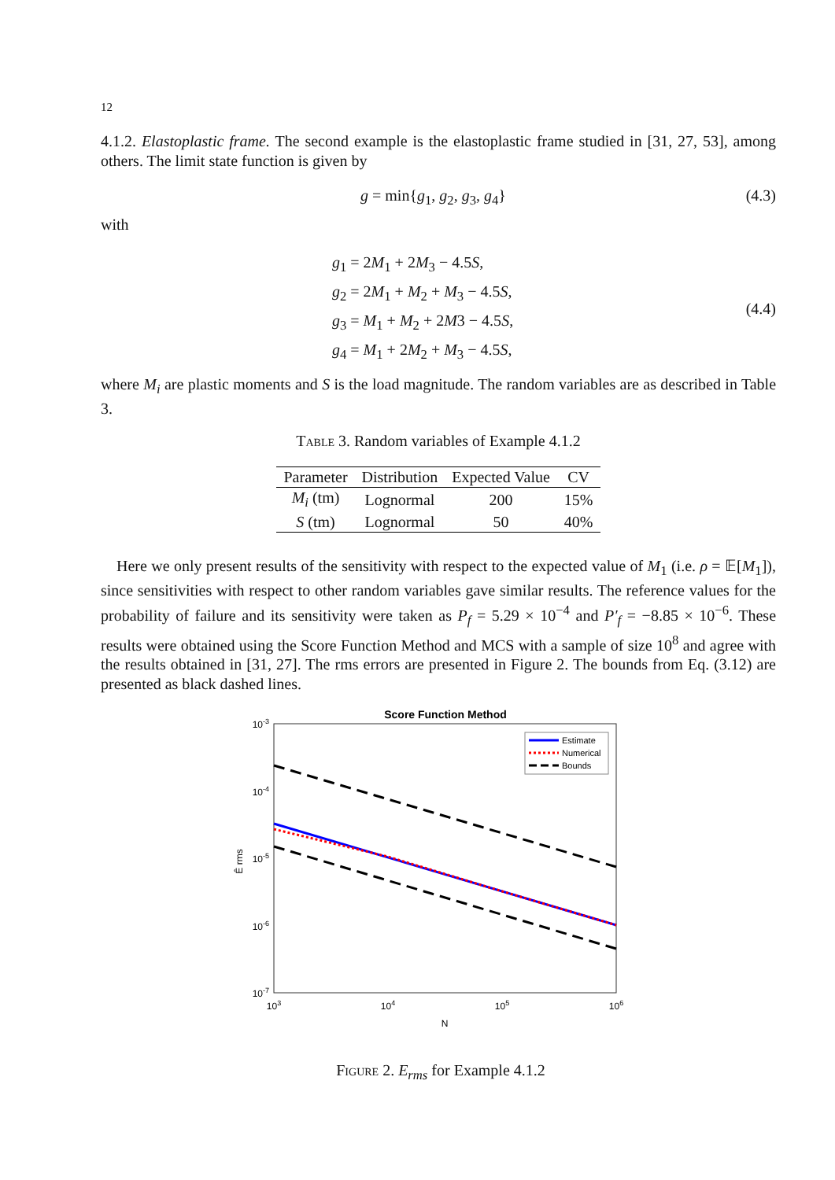12
4.1.2. Elastoplastic frame. The second example is the elastoplastic frame studied in [31, 27, 53], among others. The limit state function is given by
g = min{g<sub>1</sub>, g<sub>2</sub>, g<sub>3</sub>, g<sub>4</sub>} (4.3)
with
g<sub>1</sub> = 2M<sub>1</sub> + 2M<sub>3</sub> − 4.5S,
g<sub>2</sub> = 2M<sub>1</sub> + M<sub>2</sub> + M<sub>3</sub> − 4.5S,
g<sub>3</sub> = M<sub>1</sub> + M<sub>2</sub> + 2M3 − 4.5S,
g<sub>4</sub> = M<sub>1</sub> + 2M<sub>2</sub> + M<sub>3</sub> − 4.5S,
(4.4)
where M<sub>i</sub> are plastic moments and S is the load magnitude. The random variables are as described in Table 3.
Table 3. Random variables of Example 4.1.2
| Parameter | Distribution | Expected Value | CV |
| --- | --- | --- | --- |
| M<sub>i</sub> (tm) | Lognormal | 200 | 15% |
| S (tm) | Lognormal | 50 | 40% |
Here we only present results of the sensitivity with respect to the expected value of M<sub>1</sub> (i.e. ρ = 𝔼[M<sub>1</sub>]), since sensitivities with respect to other random variables gave similar results. The reference values for the probability of failure and its sensitivity were taken as P<sub>f</sub> = 5.29 × 10<sup>−4</sup> and P′<sub>f</sub> = −8.85 × 10<sup>−6</sup>. These results were obtained using the Score Function Method and MCS with a sample of size 10<sup>8</sup> and agree with the results obtained in [31, 27]. The rms errors are presented in Figure 2. The bounds from Eq. (3.12) are presented as black dashed lines.
Score Function Method
10-3
10-4
10-5
10-6
10-7
103
104
105
106
N
Ê rms
Estimate
Numerical
Bounds
Figure 2. E<sub>rms</sub> for Example 4.1.2